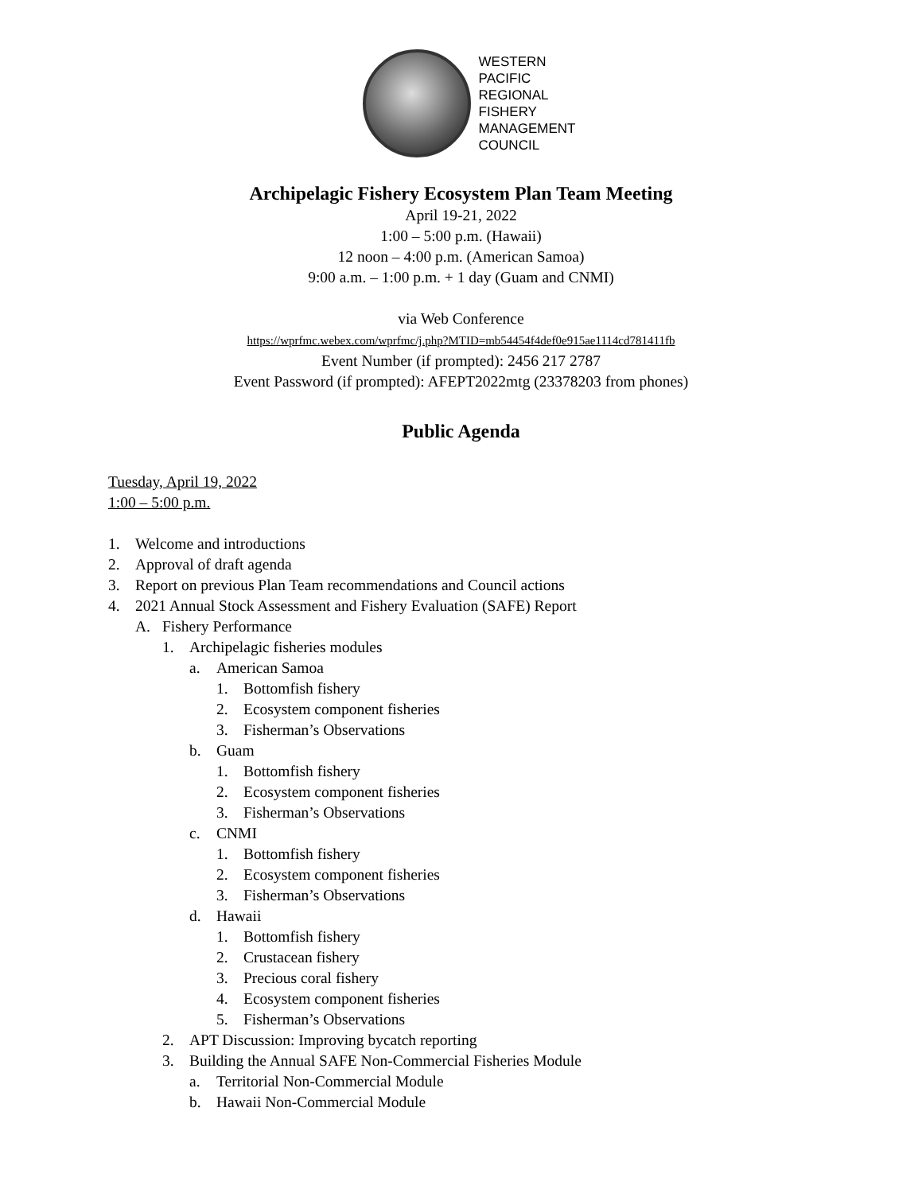WESTERN
PACIFIC
REGIONAL
FISHERY
MANAGEMENT
COUNCIL
Archipelagic Fishery Ecosystem Plan Team Meeting
April 19-21, 2022
1:00 – 5:00 p.m. (Hawaii)
12 noon – 4:00 p.m. (American Samoa)
9:00 a.m. – 1:00 p.m. + 1 day (Guam and CNMI)
via Web Conference
https://wprfmc.webex.com/wprfmc/j.php?MTID=mb54454f4def0e915ae1114cd781411fb
Event Number (if prompted): 2456 217 2787
Event Password (if prompted): AFEPT2022mtg (23378203 from phones)
Public Agenda
Tuesday, April 19, 2022
1:00 – 5:00 p.m.
1. Welcome and introductions
2. Approval of draft agenda
3. Report on previous Plan Team recommendations and Council actions
4. 2021 Annual Stock Assessment and Fishery Evaluation (SAFE) Report
A. Fishery Performance
1. Archipelagic fisheries modules
a. American Samoa
1. Bottomfish fishery
2. Ecosystem component fisheries
3. Fisherman’s Observations
b. Guam
1. Bottomfish fishery
2. Ecosystem component fisheries
3. Fisherman’s Observations
c. CNMI
1. Bottomfish fishery
2. Ecosystem component fisheries
3. Fisherman’s Observations
d. Hawaii
1. Bottomfish fishery
2. Crustacean fishery
3. Precious coral fishery
4. Ecosystem component fisheries
5. Fisherman’s Observations
2. APT Discussion: Improving bycatch reporting
3. Building the Annual SAFE Non-Commercial Fisheries Module
a. Territorial Non-Commercial Module
b. Hawaii Non-Commercial Module